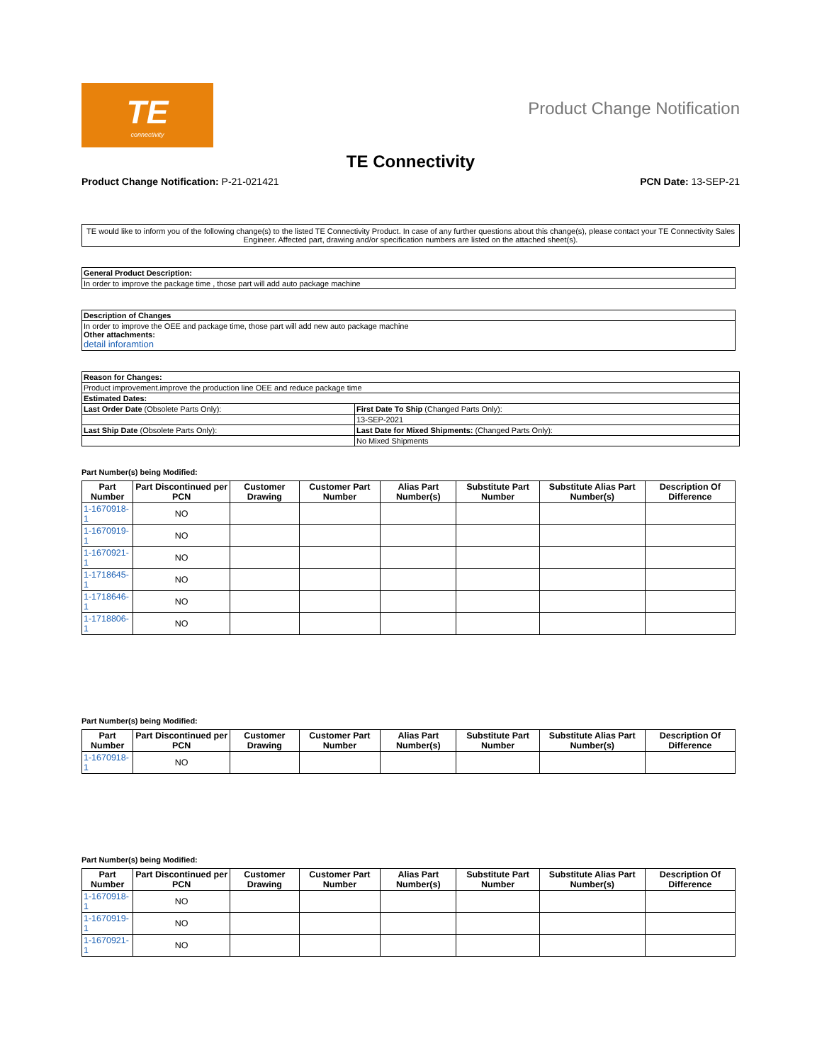TE
connectivity
Product Change Notification
TE Connectivity
Product Change Notification: P-21-021421 PCN Date: 13-SEP-21
TE would like to inform you of the following change(s) to the listed TE Connectivity Product. In case of any further questions about this change(s), please contact your TE Connectivity Sales Engineer. Affected part, drawing and/or specification numbers are listed on the attached sheet(s).
| General Product Description: |
| In order to improve the package time , those part will add auto package machine |
| Description of Changes |
| In order to improve the OEE and package time, those part will add new auto package machine Other attachments: detail inforamtion |
| Reason for Changes: | |
| Product improvement.improve the production line OEE and reduce package time | |
| Estimated Dates: | |
| Last Order Date (Obsolete Parts Only): | First Date To Ship (Changed Parts Only): |
| | 13-SEP-2021 |
| Last Ship Date (Obsolete Parts Only): | Last Date for Mixed Shipments: (Changed Parts Only): |
| | No Mixed Shipments |
Part Number(s) being Modified:
| Part Number | Part Discontinued per PCN | Customer Drawing | Customer Part Number | Alias Part Number(s) | Substitute Part Number | Substitute Alias Part Number(s) | Description Of Difference |
| --- | --- | --- | --- | --- | --- | --- | --- |
| 1-1670918-1 | NO | | | | | | |
| 1-1670919-1 | NO | | | | | | |
| 1-1670921-1 | NO | | | | | | |
| 1-1718645-1 | NO | | | | | | |
| 1-1718646-1 | NO | | | | | | |
| 1-1718806-1 | NO | | | | | | |
Part Number(s) being Modified:
| Part Number | Part Discontinued per PCN | Customer Drawing | Customer Part Number | Alias Part Number(s) | Substitute Part Number | Substitute Alias Part Number(s) | Description Of Difference |
| --- | --- | --- | --- | --- | --- | --- | --- |
| 1-1670918-1 | NO | | | | | | |
Part Number(s) being Modified:
| Part Number | Part Discontinued per PCN | Customer Drawing | Customer Part Number | Alias Part Number(s) | Substitute Part Number | Substitute Alias Part Number(s) | Description Of Difference |
| --- | --- | --- | --- | --- | --- | --- | --- |
| 1-1670918-1 | NO | | | | | | |
| 1-1670919-1 | NO | | | | | | |
| 1-1670921-1 | NO | | | | | | |